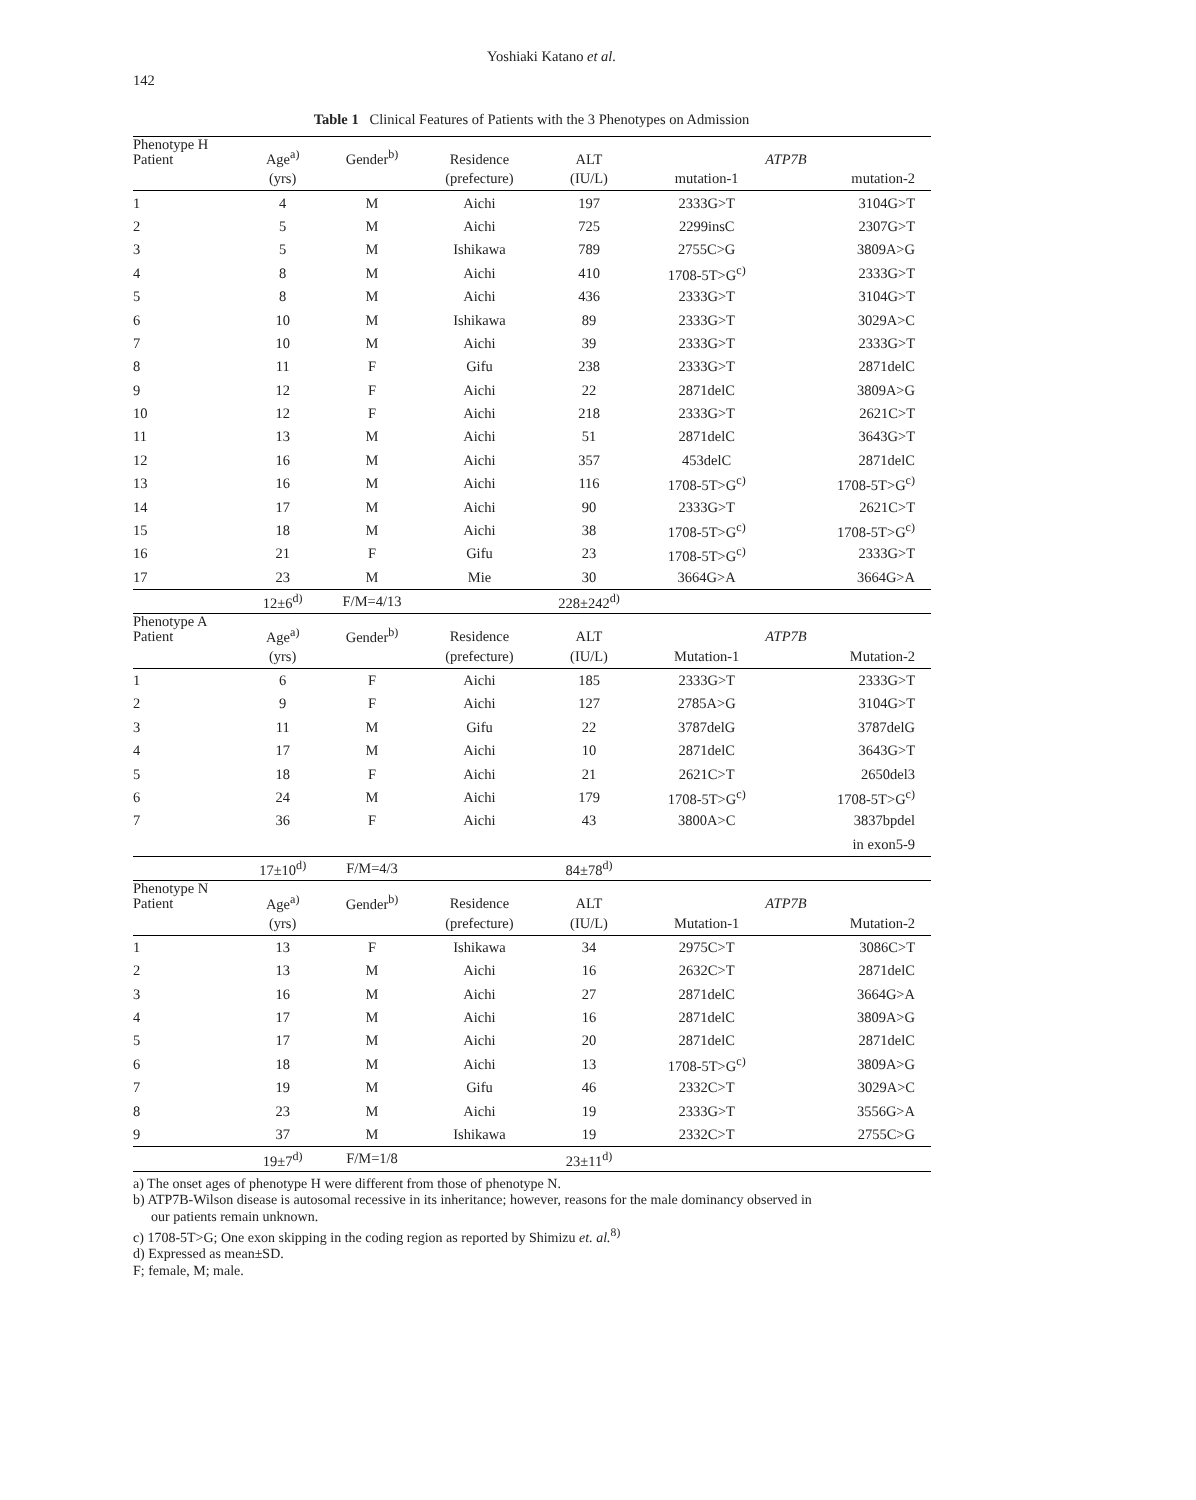142
Yoshiaki Katano et al.
Table 1 Clinical Features of Patients with the 3 Phenotypes on Admission
| Phenotype H Patient | Age<sup>a)</sup> | Gender<sup>b)</sup> | Residence | ALT | ATP7B | |
| | (yrs) | | (prefecture) | (IU/L) | mutation-1 | mutation-2 |
| 1 | 4 | M | Aichi | 197 | 2333G>T | 3104G>T |
| 2 | 5 | M | Aichi | 725 | 2299insC | 2307G>T |
| 3 | 5 | M | Ishikawa | 789 | 2755C>G | 3809A>G |
| 4 | 8 | M | Aichi | 410 | 1708-5T>G<sup>c)</sup> | 2333G>T |
| 5 | 8 | M | Aichi | 436 | 2333G>T | 3104G>T |
| 6 | 10 | M | Ishikawa | 89 | 2333G>T | 3029A>C |
| 7 | 10 | M | Aichi | 39 | 2333G>T | 2333G>T |
| 8 | 11 | F | Gifu | 238 | 2333G>T | 2871delC |
| 9 | 12 | F | Aichi | 22 | 2871delC | 3809A>G |
| 10 | 12 | F | Aichi | 218 | 2333G>T | 2621C>T |
| 11 | 13 | M | Aichi | 51 | 2871delC | 3643G>T |
| 12 | 16 | M | Aichi | 357 | 453delC | 2871delC |
| 13 | 16 | M | Aichi | 116 | 1708-5T>G<sup>c)</sup> | 1708-5T>G<sup>c)</sup> |
| 14 | 17 | M | Aichi | 90 | 2333G>T | 2621C>T |
| 15 | 18 | M | Aichi | 38 | 1708-5T>G<sup>c)</sup> | 1708-5T>G<sup>c)</sup> |
| 16 | 21 | F | Gifu | 23 | 1708-5T>G<sup>c)</sup> | 2333G>T |
| 17 | 23 | M | Mie | 30 | 3664G>A | 3664G>A |
| | 12±6<sup>d)</sup> | F/M=4/13 | | 228±242<sup>d)</sup> | | |
| Phenotype A Patient | Age<sup>a)</sup> | Gender<sup>b)</sup> | Residence | ALT | ATP7B | |
| | (yrs) | | (prefecture) | (IU/L) | Mutation-1 | Mutation-2 |
| 1 | 6 | F | Aichi | 185 | 2333G>T | 2333G>T |
| 2 | 9 | F | Aichi | 127 | 2785A>G | 3104G>T |
| 3 | 11 | M | Gifu | 22 | 3787delG | 3787delG |
| 4 | 17 | M | Aichi | 10 | 2871delC | 3643G>T |
| 5 | 18 | F | Aichi | 21 | 2621C>T | 2650del3 |
| 6 | 24 | M | Aichi | 179 | 1708-5T>G<sup>c)</sup> | 1708-5T>G<sup>c)</sup> |
| 7 | 36 | F | Aichi | 43 | 3800A>C | 3837bpdel |
| | | | | | | in exon5-9 |
| | 17±10<sup>d)</sup> | F/M=4/3 | | 84±78<sup>d)</sup> | | |
| Phenotype N Patient | Age<sup>a)</sup> | Gender<sup>b)</sup> | Residence | ALT | ATP7B | |
| | (yrs) | | (prefecture) | (IU/L) | Mutation-1 | Mutation-2 |
| 1 | 13 | F | Ishikawa | 34 | 2975C>T | 3086C>T |
| 2 | 13 | M | Aichi | 16 | 2632C>T | 2871delC |
| 3 | 16 | M | Aichi | 27 | 2871delC | 3664G>A |
| 4 | 17 | M | Aichi | 16 | 2871delC | 3809A>G |
| 5 | 17 | M | Aichi | 20 | 2871delC | 2871delC |
| 6 | 18 | M | Aichi | 13 | 1708-5T>G<sup>c)</sup> | 3809A>G |
| 7 | 19 | M | Gifu | 46 | 2332C>T | 3029A>C |
| 8 | 23 | M | Aichi | 19 | 2333G>T | 3556G>A |
| 9 | 37 | M | Ishikawa | 19 | 2332C>T | 2755C>G |
| | 19±7<sup>d)</sup> | F/M=1/8 | | 23±11<sup>d)</sup> | | |
a) The onset ages of phenotype H were different from those of phenotype N.
b) ATP7B-Wilson disease is autosomal recessive in its inheritance; however, reasons for the male dominancy observed in
our patients remain unknown.
c) 1708-5T>G; One exon skipping in the coding region as reported by Shimizu et. al.<sup>8)</sup>
d) Expressed as mean±SD.
F; female, M; male.